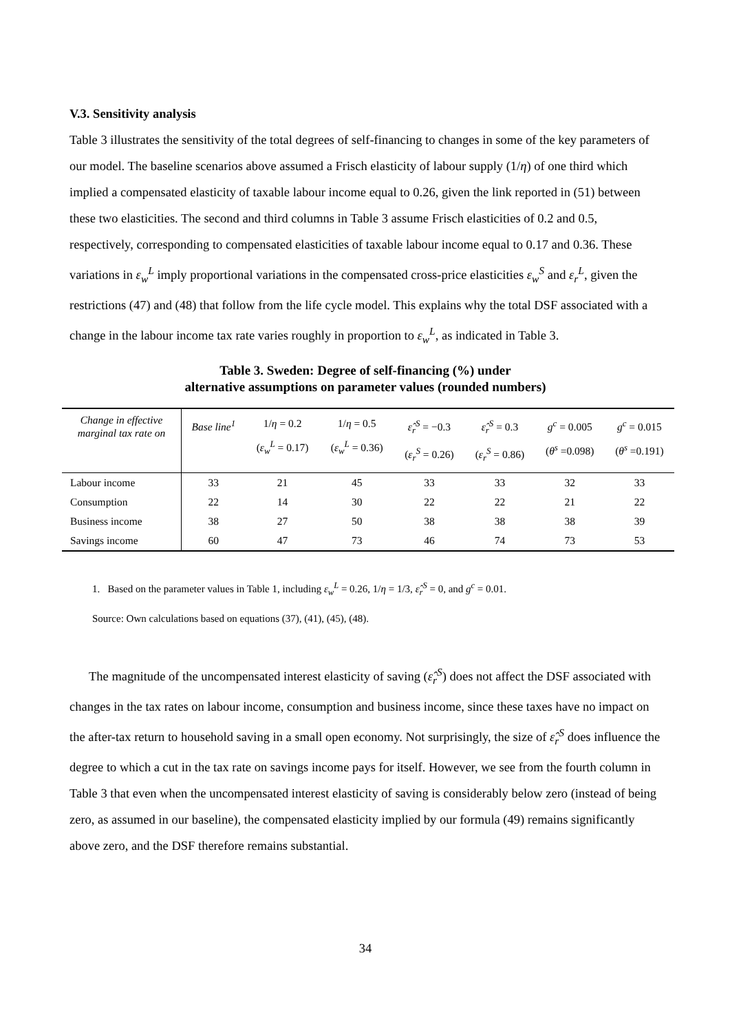V.3. Sensitivity analysis
Table 3 illustrates the sensitivity of the total degrees of self-financing to changes in some of the key parameters of our model. The baseline scenarios above assumed a Frisch elasticity of labour supply (1/η) of one third which implied a compensated elasticity of taxable labour income equal to 0.26, given the link reported in (51) between these two elasticities. The second and third columns in Table 3 assume Frisch elasticities of 0.2 and 0.5, respectively, corresponding to compensated elasticities of taxable labour income equal to 0.17 and 0.36. These variations in ε<sub>w</sub><sup>L</sup> imply proportional variations in the compensated cross-price elasticities ε<sub>w</sub><sup>S</sup> and ε<sub>r</sub><sup>L</sup>, given the restrictions (47) and (48) that follow from the life cycle model. This explains why the total DSF associated with a change in the labour income tax rate varies roughly in proportion to ε<sub>w</sub><sup>L</sup>, as indicated in Table 3.
Table 3. Sweden: Degree of self-financing (%) under
alternative assumptions on parameter values (rounded numbers)
| Change in effective marginal tax rate on | Base line<sup>1</sup> | 1/ η = 0.2 ( ε<sub>w</sub><sup>L</sup> = 0.17) | 1/ η = 0.5 ( ε<sub>w</sub><sup>L</sup> = 0.36) | ε̂<sub>r</sub><sup>S</sup> = −0.3 ( ε<sub>r</sub><sup>S</sup> = 0.26) | ε̂<sub>r</sub><sup>S</sup> = 0.3 ( ε<sub>r</sub><sup>S</sup> = 0.86) | g<sup>c</sup> = 0.005 ( θ<sup>s</sup> =0.098) | g<sup>c</sup> = 0.015 ( θ<sup>s</sup> =0.191) |
| --- | --- | --- | --- | --- | --- | --- | --- |
| Labour income | 33 | 21 | 45 | 33 | 33 | 32 | 33 |
| Consumption | 22 | 14 | 30 | 22 | 22 | 21 | 22 |
| Business income | 38 | 27 | 50 | 38 | 38 | 38 | 39 |
| Savings income | 60 | 47 | 73 | 46 | 74 | 73 | 53 |
1. Based on the parameter values in Table 1, including ε<sub>w</sub><sup>L</sup> = 0.26, 1/η = 1/3, ε̂<sub>r</sub><sup>S</sup> = 0, and g<sup>c</sup> = 0.01.
Source: Own calculations based on equations (37), (41), (45), (48).
The magnitude of the uncompensated interest elasticity of saving (ε̂<sub>r</sub><sup>S</sup>) does not affect the DSF associated with changes in the tax rates on labour income, consumption and business income, since these taxes have no impact on the after-tax return to household saving in a small open economy. Not surprisingly, the size of ε̂<sub>r</sub><sup>S</sup> does influence the degree to which a cut in the tax rate on savings income pays for itself. However, we see from the fourth column in Table 3 that even when the uncompensated interest elasticity of saving is considerably below zero (instead of being zero, as assumed in our baseline), the compensated elasticity implied by our formula (49) remains significantly above zero, and the DSF therefore remains substantial.
34